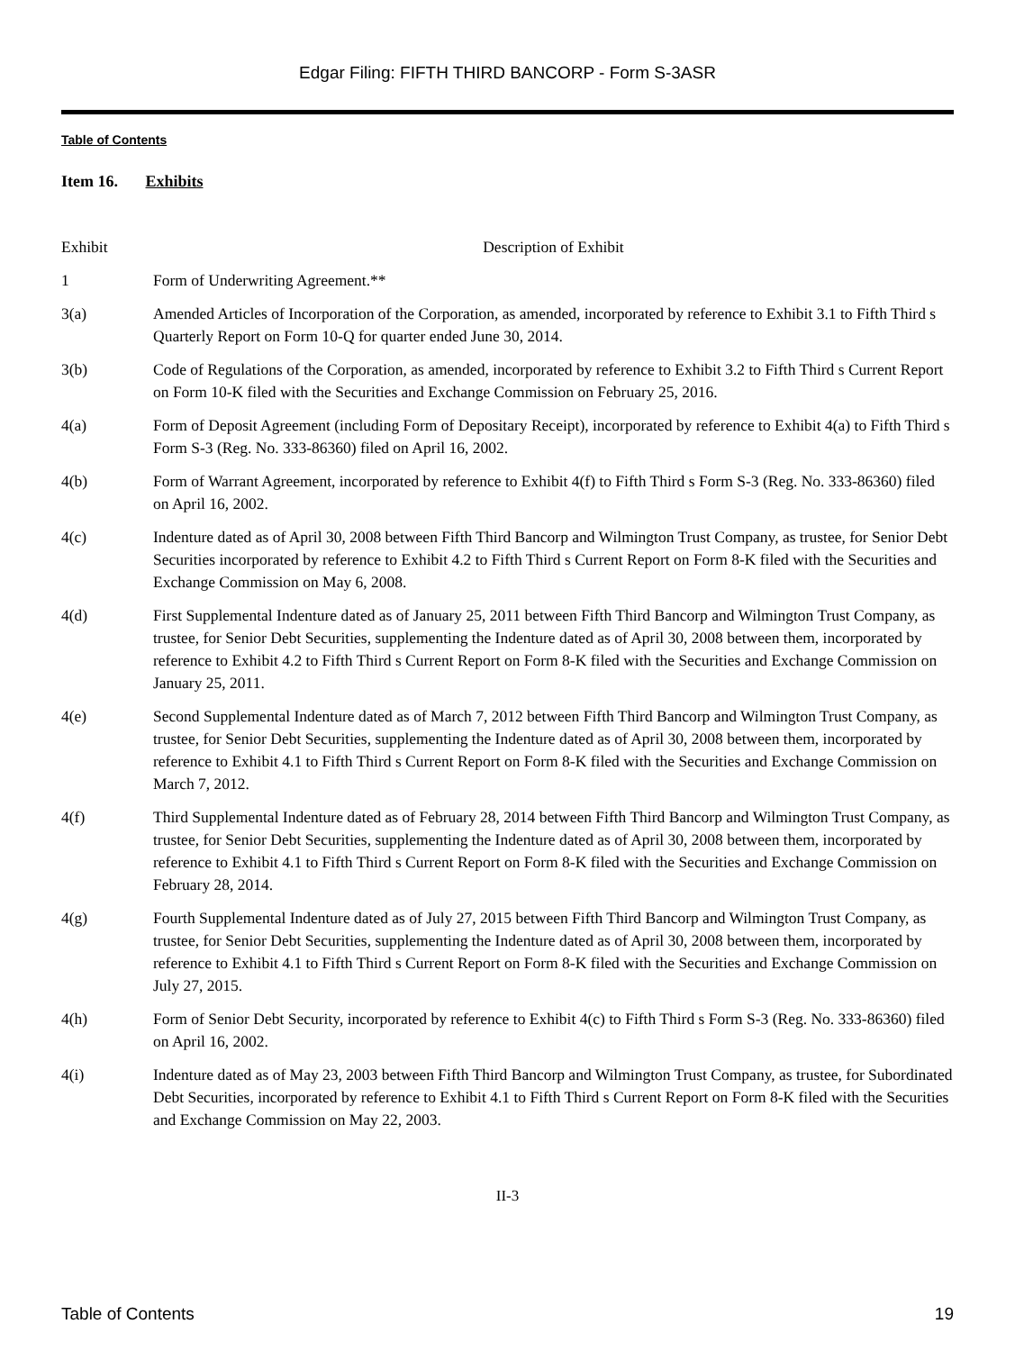Edgar Filing: FIFTH THIRD BANCORP - Form S-3ASR
Table of Contents
Item 16. Exhibits
| Exhibit | Description of Exhibit |
| --- | --- |
| 1 | Form of Underwriting Agreement.** |
| 3(a) | Amended Articles of Incorporation of the Corporation, as amended, incorporated by reference to Exhibit 3.1 to Fifth Third s Quarterly Report on Form 10-Q for quarter ended June 30, 2014. |
| 3(b) | Code of Regulations of the Corporation, as amended, incorporated by reference to Exhibit 3.2 to Fifth Third s Current Report on Form 10-K filed with the Securities and Exchange Commission on February 25, 2016. |
| 4(a) | Form of Deposit Agreement (including Form of Depositary Receipt), incorporated by reference to Exhibit 4(a) to Fifth Third s Form S-3 (Reg. No. 333-86360) filed on April 16, 2002. |
| 4(b) | Form of Warrant Agreement, incorporated by reference to Exhibit 4(f) to Fifth Third s Form S-3 (Reg. No. 333-86360) filed on April 16, 2002. |
| 4(c) | Indenture dated as of April 30, 2008 between Fifth Third Bancorp and Wilmington Trust Company, as trustee, for Senior Debt Securities incorporated by reference to Exhibit 4.2 to Fifth Third s Current Report on Form 8-K filed with the Securities and Exchange Commission on May 6, 2008. |
| 4(d) | First Supplemental Indenture dated as of January 25, 2011 between Fifth Third Bancorp and Wilmington Trust Company, as trustee, for Senior Debt Securities, supplementing the Indenture dated as of April 30, 2008 between them, incorporated by reference to Exhibit 4.2 to Fifth Third s Current Report on Form 8-K filed with the Securities and Exchange Commission on January 25, 2011. |
| 4(e) | Second Supplemental Indenture dated as of March 7, 2012 between Fifth Third Bancorp and Wilmington Trust Company, as trustee, for Senior Debt Securities, supplementing the Indenture dated as of April 30, 2008 between them, incorporated by reference to Exhibit 4.1 to Fifth Third s Current Report on Form 8-K filed with the Securities and Exchange Commission on March 7, 2012. |
| 4(f) | Third Supplemental Indenture dated as of February 28, 2014 between Fifth Third Bancorp and Wilmington Trust Company, as trustee, for Senior Debt Securities, supplementing the Indenture dated as of April 30, 2008 between them, incorporated by reference to Exhibit 4.1 to Fifth Third s Current Report on Form 8-K filed with the Securities and Exchange Commission on February 28, 2014. |
| 4(g) | Fourth Supplemental Indenture dated as of July 27, 2015 between Fifth Third Bancorp and Wilmington Trust Company, as trustee, for Senior Debt Securities, supplementing the Indenture dated as of April 30, 2008 between them, incorporated by reference to Exhibit 4.1 to Fifth Third s Current Report on Form 8-K filed with the Securities and Exchange Commission on July 27, 2015. |
| 4(h) | Form of Senior Debt Security, incorporated by reference to Exhibit 4(c) to Fifth Third s Form S-3 (Reg. No. 333-86360) filed on April 16, 2002. |
| 4(i) | Indenture dated as of May 23, 2003 between Fifth Third Bancorp and Wilmington Trust Company, as trustee, for Subordinated Debt Securities, incorporated by reference to Exhibit 4.1 to Fifth Third s Current Report on Form 8-K filed with the Securities and Exchange Commission on May 22, 2003. |
II-3
Table of Contents 19